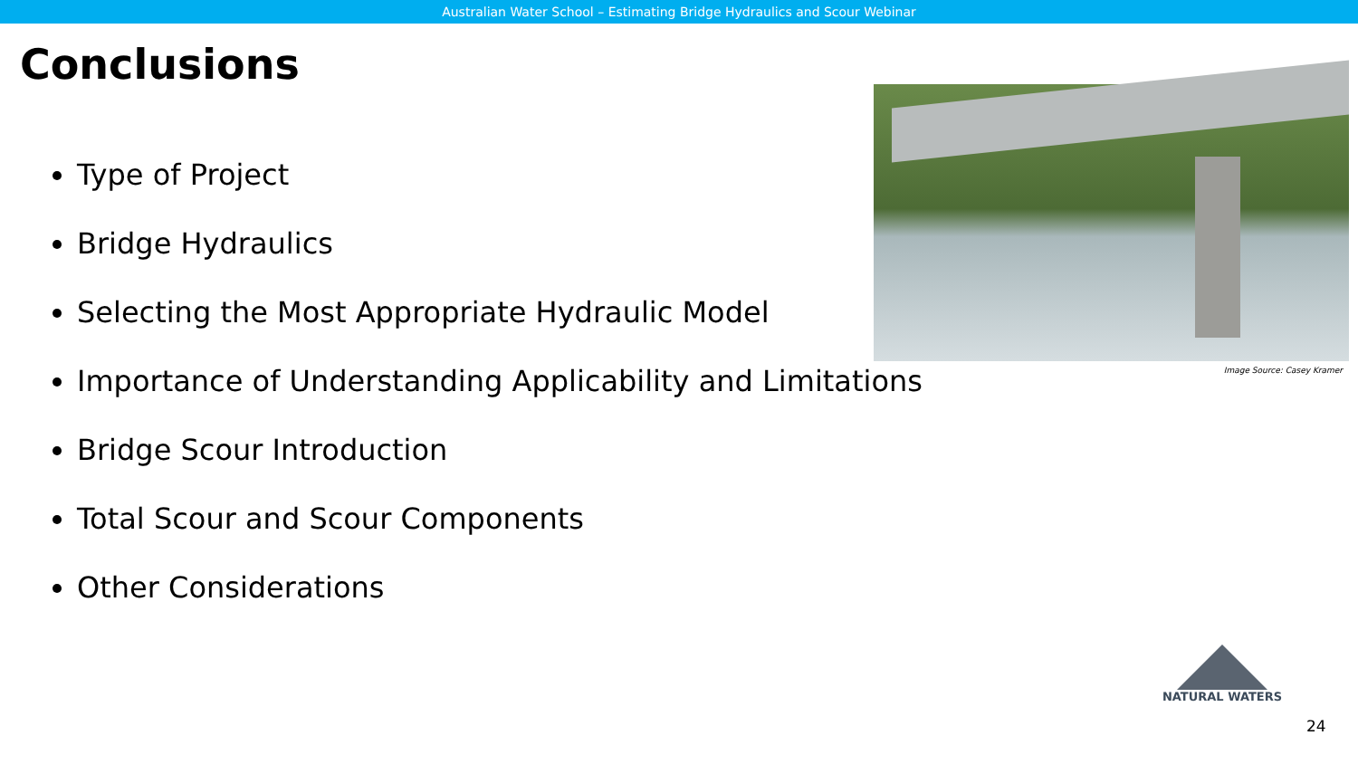Australian Water School – Estimating Bridge Hydraulics and Scour Webinar
Conclusions
Type of Project
Bridge Hydraulics
Selecting the Most Appropriate Hydraulic Model
Importance of Understanding Applicability and Limitations
Bridge Scour Introduction
Total Scour and Scour Components
Other Considerations
Image Source: Casey Kramer
NATURAL WATERS
24